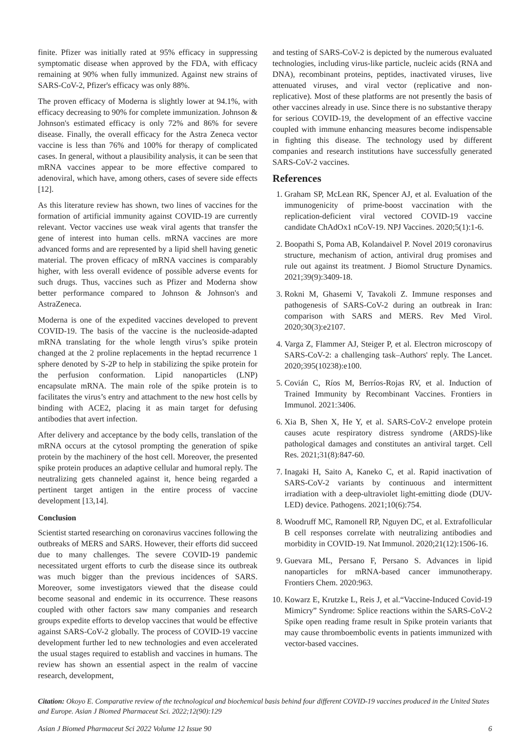finite. Pfizer was initially rated at 95% efficacy in suppressing symptomatic disease when approved by the FDA, with efficacy remaining at 90% when fully immunized. Against new strains of SARS-CoV-2, Pfizer's efficacy was only 88%.
The proven efficacy of Moderna is slightly lower at 94.1%, with efficacy decreasing to 90% for complete immunization. Johnson & Johnson's estimated efficacy is only 72% and 86% for severe disease. Finally, the overall efficacy for the Astra Zeneca vector vaccine is less than 76% and 100% for therapy of complicated cases. In general, without a plausibility analysis, it can be seen that mRNA vaccines appear to be more effective compared to adenoviral, which have, among others, cases of severe side effects [12].
As this literature review has shown, two lines of vaccines for the formation of artificial immunity against COVID-19 are currently relevant. Vector vaccines use weak viral agents that transfer the gene of interest into human cells. mRNA vaccines are more advanced forms and are represented by a lipid shell having genetic material. The proven efficacy of mRNA vaccines is comparably higher, with less overall evidence of possible adverse events for such drugs. Thus, vaccines such as Pfizer and Moderna show better performance compared to Johnson & Johnson's and AstraZeneca.
Moderna is one of the expedited vaccines developed to prevent COVID-19. The basis of the vaccine is the nucleoside-adapted mRNA translating for the whole length virus’s spike protein changed at the 2 proline replacements in the heptad recurrence 1 sphere denoted by S-2P to help in stabilizing the spike protein for the perfusion conformation. Lipid nanoparticles (LNP) encapsulate mRNA. The main role of the spike protein is to facilitates the virus’s entry and attachment to the new host cells by binding with ACE2, placing it as main target for defusing antibodies that avert infection.
After delivery and acceptance by the body cells, translation of the mRNA occurs at the cytosol prompting the generation of spike protein by the machinery of the host cell. Moreover, the presented spike protein produces an adaptive cellular and humoral reply. The neutralizing gets channeled against it, hence being regarded a pertinent target antigen in the entire process of vaccine development [13,14].
Conclusion
Scientist started researching on coronavirus vaccines following the outbreaks of MERS and SARS. However, their efforts did succeed due to many challenges. The severe COVID-19 pandemic necessitated urgent efforts to curb the disease since its outbreak was much bigger than the previous incidences of SARS. Moreover, some investigators viewed that the disease could become seasonal and endemic in its occurrence. These reasons coupled with other factors saw many companies and research groups expedite efforts to develop vaccines that would be effective against SARS-CoV-2 globally. The process of COVID-19 vaccine development further led to new technologies and even accelerated the usual stages required to establish and vaccines in humans. The review has shown an essential aspect in the realm of vaccine research, development,
and testing of SARS-CoV-2 is depicted by the numerous evaluated technologies, including virus-like particle, nucleic acids (RNA and DNA), recombinant proteins, peptides, inactivated viruses, live attenuated viruses, and viral vector (replicative and non-replicative). Most of these platforms are not presently the basis of other vaccines already in use. Since there is no substantive therapy for serious COVID-19, the development of an effective vaccine coupled with immune enhancing measures become indispensable in fighting this disease. The technology used by different companies and research institutions have successfully generated SARS-CoV-2 vaccines.
References
1. Graham SP, McLean RK, Spencer AJ, et al. Evaluation of the immunogenicity of prime-boost vaccination with the replication-deficient viral vectored COVID-19 vaccine candidate ChAdOx1 nCoV-19. NPJ Vaccines. 2020;5(1):1-6.
2. Boopathi S, Poma AB, Kolandaivel P. Novel 2019 coronavirus structure, mechanism of action, antiviral drug promises and rule out against its treatment. J Biomol Structure Dynamics. 2021;39(9):3409-18.
3. Rokni M, Ghasemi V, Tavakoli Z. Immune responses and pathogenesis of SARS-CoV-2 during an outbreak in Iran: comparison with SARS and MERS. Rev Med Virol. 2020;30(3):e2107.
4. Varga Z, Flammer AJ, Steiger P, et al. Electron microscopy of SARS-CoV-2: a challenging task–Authors' reply. The Lancet. 2020;395(10238):e100.
5. Covián C, Ríos M, Berríos-Rojas RV, et al. Induction of Trained Immunity by Recombinant Vaccines. Frontiers in Immunol. 2021:3406.
6. Xia B, Shen X, He Y, et al. SARS-CoV-2 envelope protein causes acute respiratory distress syndrome (ARDS)-like pathological damages and constitutes an antiviral target. Cell Res. 2021;31(8):847-60.
7. Inagaki H, Saito A, Kaneko C, et al. Rapid inactivation of SARS-CoV-2 variants by continuous and intermittent irradiation with a deep-ultraviolet light-emitting diode (DUV-LED) device. Pathogens. 2021;10(6):754.
8. Woodruff MC, Ramonell RP, Nguyen DC, et al. Extrafollicular B cell responses correlate with neutralizing antibodies and morbidity in COVID-19. Nat Immunol. 2020;21(12):1506-16.
9. Guevara ML, Persano F, Persano S. Advances in lipid nanoparticles for mRNA-based cancer immunotherapy. Frontiers Chem. 2020:963.
10. Kowarz E, Krutzke L, Reis J, et al.“Vaccine-Induced Covid-19 Mimicry” Syndrome: Splice reactions within the SARS-CoV-2 Spike open reading frame result in Spike protein variants that may cause thromboembolic events in patients immunized with vector-based vaccines.
Citation: Okoyo E. Comparative review of the technological and biochemical basis behind four different COVID-19 vaccines produced in the United States and Europe. Asian J Biomed Pharmaceut Sci. 2022;12(90):129
Asian J Biomed Pharmaceut Sci 2022 Volume 12 Issue 90 6